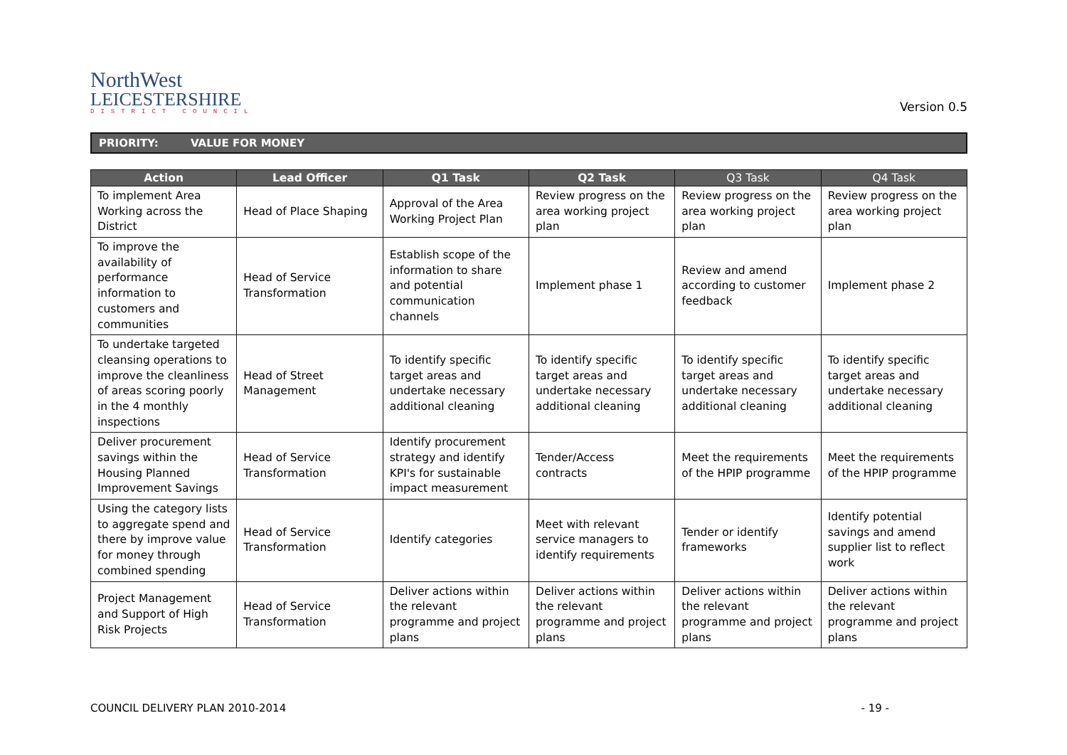NorthWest
LEICESTERSHIRE
DISTRICT COUNCIL
Version 0.5
PRIORITY: VALUE FOR MONEY
| Action | Lead Officer | Q1 Task | Q2 Task | Q3 Task | Q4 Task |
| --- | --- | --- | --- | --- | --- |
| To implement Area Working across the District | Head of Place Shaping | Approval of the Area Working Project Plan | Review progress on the area working project plan | Review progress on the area working project plan | Review progress on the area working project plan |
| To improve the availability of performance information to customers and communities | Head of Service Transformation | Establish scope of the information to share and potential communication channels | Implement phase 1 | Review and amend according to customer feedback | Implement phase 2 |
| To undertake targeted cleansing operations to improve the cleanliness of areas scoring poorly in the 4 monthly inspections | Head of Street Management | To identify specific target areas and undertake necessary additional cleaning | To identify specific target areas and undertake necessary additional cleaning | To identify specific target areas and undertake necessary additional cleaning | To identify specific target areas and undertake necessary additional cleaning |
| Deliver procurement savings within the Housing Planned Improvement Savings | Head of Service Transformation | Identify procurement strategy and identify KPI's for sustainable impact measurement | Tender/Access contracts | Meet the requirements of the HPIP programme | Meet the requirements of the HPIP programme |
| Using the category lists to aggregate spend and there by improve value for money through combined spending | Head of Service Transformation | Identify categories | Meet with relevant service managers to identify requirements | Tender or identify frameworks | Identify potential savings and amend supplier list to reflect work |
| Project Management and Support of High Risk Projects | Head of Service Transformation | Deliver actions within the relevant programme and project plans | Deliver actions within the relevant programme and project plans | Deliver actions within the relevant programme and project plans | Deliver actions within the relevant programme and project plans |
COUNCIL DELIVERY PLAN 2010-2014
- 19 -